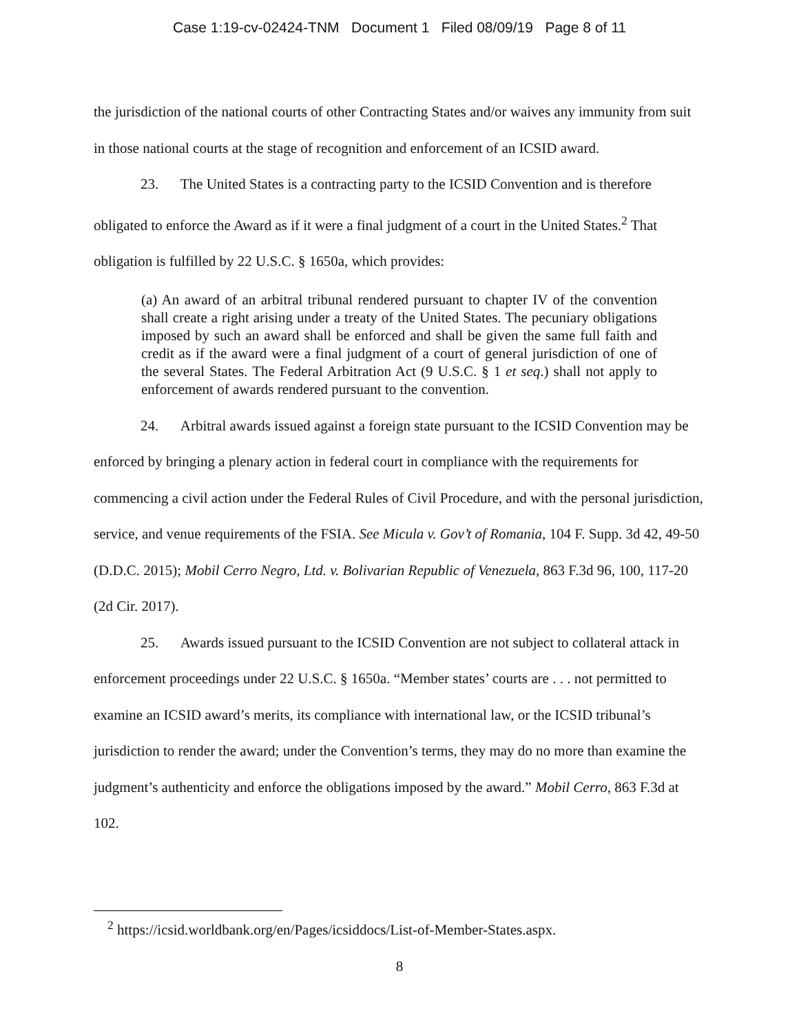Case 1:19-cv-02424-TNM Document 1 Filed 08/09/19 Page 8 of 11
the jurisdiction of the national courts of other Contracting States and/or waives any immunity from suit in those national courts at the stage of recognition and enforcement of an ICSID award.
23. The United States is a contracting party to the ICSID Convention and is therefore obligated to enforce the Award as if it were a final judgment of a court in the United States.<sup>2</sup> That obligation is fulfilled by 22 U.S.C. § 1650a, which provides:
(a) An award of an arbitral tribunal rendered pursuant to chapter IV of the convention shall create a right arising under a treaty of the United States. The pecuniary obligations imposed by such an award shall be enforced and shall be given the same full faith and credit as if the award were a final judgment of a court of general jurisdiction of one of the several States. The Federal Arbitration Act (9 U.S.C. § 1 et seq.) shall not apply to enforcement of awards rendered pursuant to the convention.
24. Arbitral awards issued against a foreign state pursuant to the ICSID Convention may be enforced by bringing a plenary action in federal court in compliance with the requirements for commencing a civil action under the Federal Rules of Civil Procedure, and with the personal jurisdiction, service, and venue requirements of the FSIA. See Micula v. Gov’t of Romania, 104 F. Supp. 3d 42, 49-50 (D.D.C. 2015); Mobil Cerro Negro, Ltd. v. Bolivarian Republic of Venezuela, 863 F.3d 96, 100, 117-20 (2d Cir. 2017).
25. Awards issued pursuant to the ICSID Convention are not subject to collateral attack in enforcement proceedings under 22 U.S.C. § 1650a. “Member states’ courts are . . . not permitted to examine an ICSID award’s merits, its compliance with international law, or the ICSID tribunal’s jurisdiction to render the award; under the Convention’s terms, they may do no more than examine the judgment’s authenticity and enforce the obligations imposed by the award.” Mobil Cerro, 863 F.3d at 102.
<sup>2</sup> https://icsid.worldbank.org/en/Pages/icsiddocs/List-of-Member-States.aspx.
8